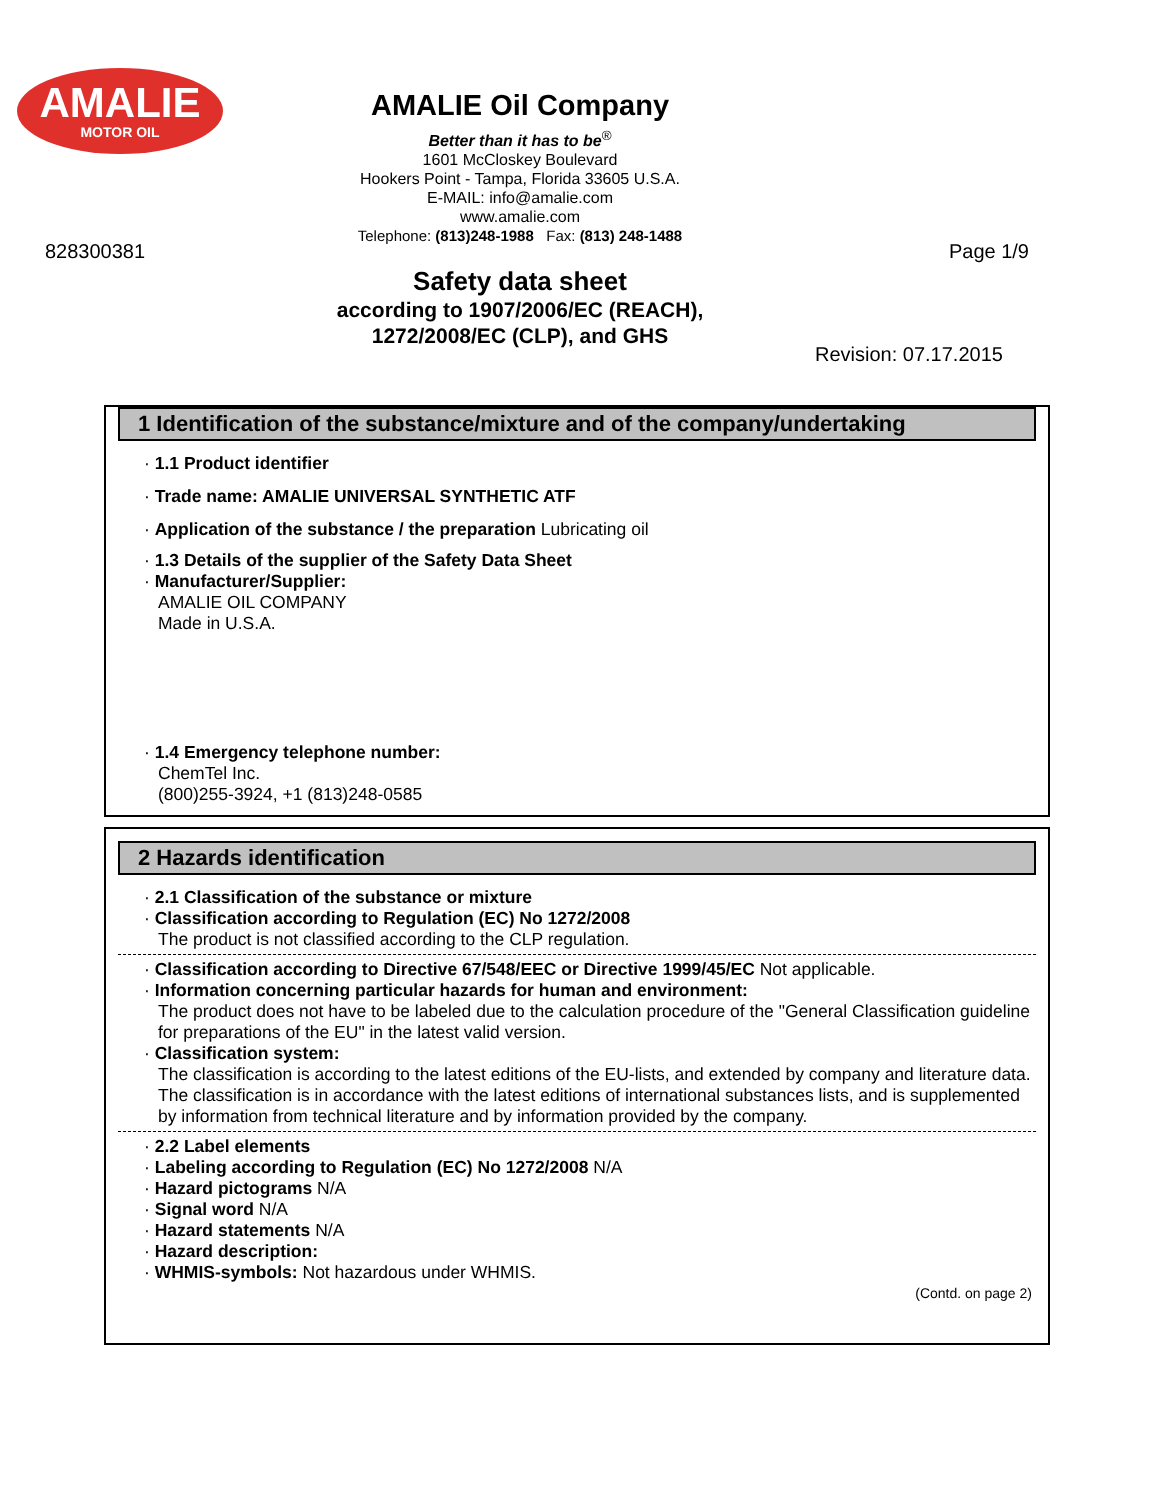AMALIE
MOTOR OIL
AMALIE Oil Company
Better than it has to be<sup>®</sup>
1601 McCloskey Boulevard
Hookers Point - Tampa, Florida 33605 U.S.A.
E-MAIL: info@amalie.com
www.amalie.com
Telephone: (813)248-1988 Fax: (813) 248-1488
828300381 Page 1/9
Safety data sheet
according to 1907/2006/EC (REACH),
1272/2008/EC (CLP), and GHS
Revision: 07.17.2015
1 Identification of the substance/mixture and of the company/undertaking
· 1.1 Product identifier
· Trade name: AMALIE UNIVERSAL SYNTHETIC ATF
· Application of the substance / the preparation Lubricating oil
· 1.3 Details of the supplier of the Safety Data Sheet
· Manufacturer/Supplier:
AMALIE OIL COMPANY
Made in U.S.A.
· 1.4 Emergency telephone number:
ChemTel Inc.
(800)255-3924, +1 (813)248-0585
2 Hazards identification
· 2.1 Classification of the substance or mixture
· Classification according to Regulation (EC) No 1272/2008
The product is not classified according to the CLP regulation.
· Classification according to Directive 67/548/EEC or Directive 1999/45/EC Not applicable.
· Information concerning particular hazards for human and environment:
The product does not have to be labeled due to the calculation procedure of the "General Classification guideline for preparations of the EU" in the latest valid version.
· Classification system:
The classification is according to the latest editions of the EU-lists, and extended by company and literature data.
The classification is in accordance with the latest editions of international substances lists, and is supplemented by information from technical literature and by information provided by the company.
· 2.2 Label elements
· Labeling according to Regulation (EC) No 1272/2008 N/A
· Hazard pictograms N/A
· Signal word N/A
· Hazard statements N/A
· Hazard description:
· WHMIS-symbols: Not hazardous under WHMIS.
(Contd. on page 2)